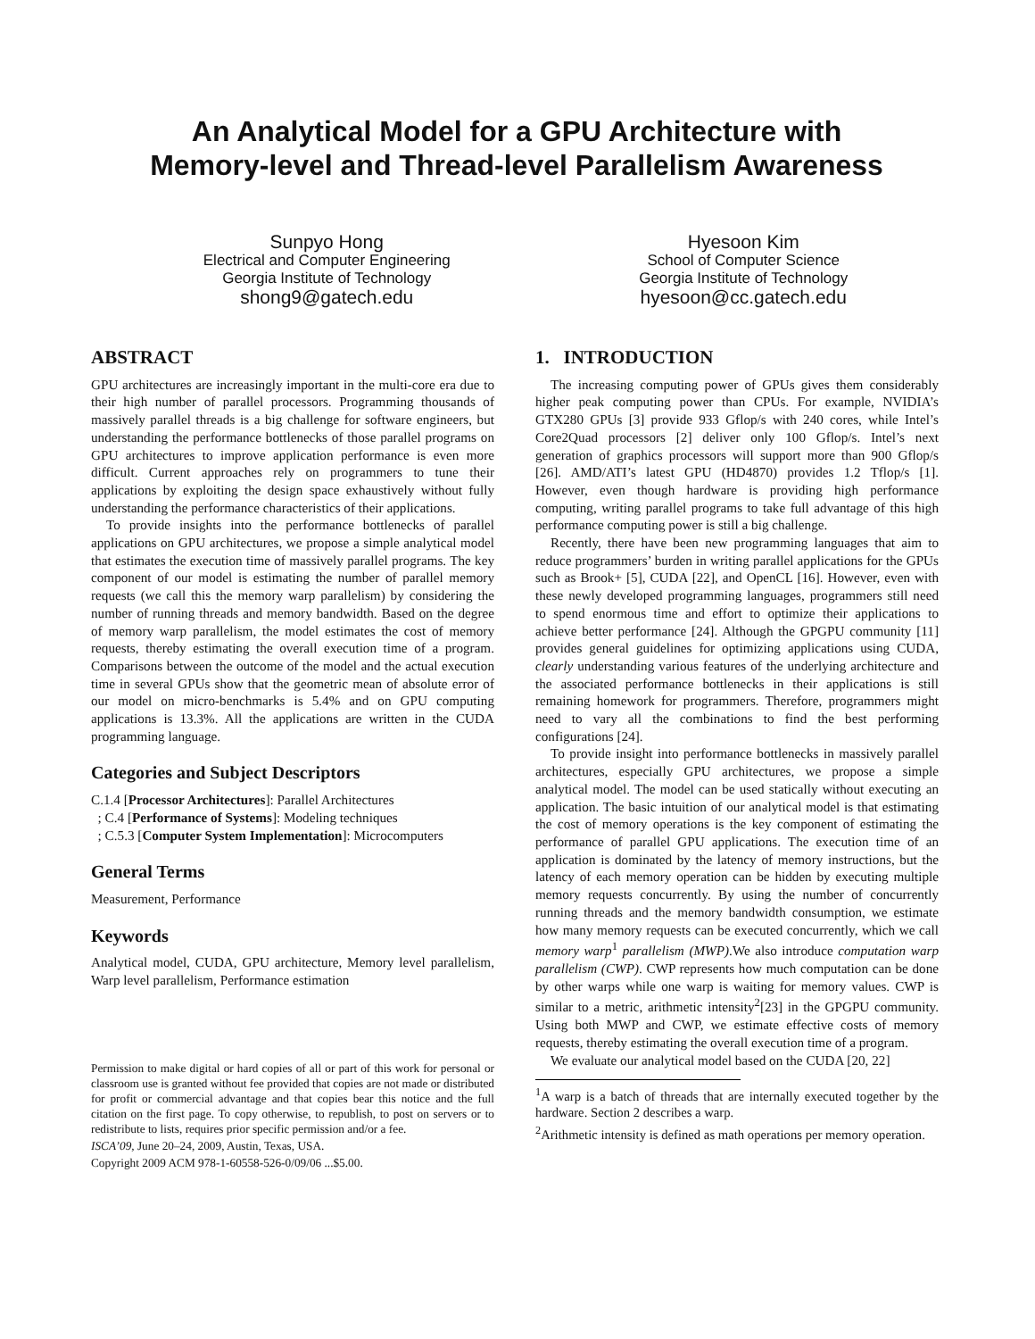An Analytical Model for a GPU Architecture with
Memory-level and Thread-level Parallelism Awareness
Sunpyo Hong
Electrical and Computer Engineering
Georgia Institute of Technology
shong9@gatech.edu
Hyesoon Kim
School of Computer Science
Georgia Institute of Technology
hyesoon@cc.gatech.edu
ABSTRACT
GPU architectures are increasingly important in the multi-core era due to their high number of parallel processors. Programming thousands of massively parallel threads is a big challenge for software engineers, but understanding the performance bottlenecks of those parallel programs on GPU architectures to improve application performance is even more difficult. Current approaches rely on programmers to tune their applications by exploiting the design space exhaustively without fully understanding the performance characteristics of their applications.
To provide insights into the performance bottlenecks of parallel applications on GPU architectures, we propose a simple analytical model that estimates the execution time of massively parallel programs. The key component of our model is estimating the number of parallel memory requests (we call this the memory warp parallelism) by considering the number of running threads and memory bandwidth. Based on the degree of memory warp parallelism, the model estimates the cost of memory requests, thereby estimating the overall execution time of a program. Comparisons between the outcome of the model and the actual execution time in several GPUs show that the geometric mean of absolute error of our model on micro-benchmarks is 5.4% and on GPU computing applications is 13.3%. All the applications are written in the CUDA programming language.
Categories and Subject Descriptors
C.1.4 [Processor Architectures]: Parallel Architectures
; C.4 [Performance of Systems]: Modeling techniques
; C.5.3 [Computer System Implementation]: Microcomputers
General Terms
Measurement, Performance
Keywords
Analytical model, CUDA, GPU architecture, Memory level parallelism, Warp level parallelism, Performance estimation
Permission to make digital or hard copies of all or part of this work for personal or classroom use is granted without fee provided that copies are not made or distributed for profit or commercial advantage and that copies bear this notice and the full citation on the first page. To copy otherwise, to republish, to post on servers or to redistribute to lists, requires prior specific permission and/or a fee.
ISCA’09, June 20–24, 2009, Austin, Texas, USA.
Copyright 2009 ACM 978-1-60558-526-0/09/06 ...$5.00.
1. INTRODUCTION
The increasing computing power of GPUs gives them considerably higher peak computing power than CPUs. For example, NVIDIA’s GTX280 GPUs [3] provide 933 Gflop/s with 240 cores, while Intel’s Core2Quad processors [2] deliver only 100 Gflop/s. Intel’s next generation of graphics processors will support more than 900 Gflop/s [26]. AMD/ATI’s latest GPU (HD4870) provides 1.2 Tflop/s [1]. However, even though hardware is providing high performance computing, writing parallel programs to take full advantage of this high performance computing power is still a big challenge.
Recently, there have been new programming languages that aim to reduce programmers’ burden in writing parallel applications for the GPUs such as Brook+ [5], CUDA [22], and OpenCL [16]. However, even with these newly developed programming languages, programmers still need to spend enormous time and effort to optimize their applications to achieve better performance [24]. Although the GPGPU community [11] provides general guidelines for optimizing applications using CUDA, clearly understanding various features of the underlying architecture and the associated performance bottlenecks in their applications is still remaining homework for programmers. Therefore, programmers might need to vary all the combinations to find the best performing configurations [24].
To provide insight into performance bottlenecks in massively parallel architectures, especially GPU architectures, we propose a simple analytical model. The model can be used statically without executing an application. The basic intuition of our analytical model is that estimating the cost of memory operations is the key component of estimating the performance of parallel GPU applications. The execution time of an application is dominated by the latency of memory instructions, but the latency of each memory operation can be hidden by executing multiple memory requests concurrently. By using the number of concurrently running threads and the memory bandwidth consumption, we estimate how many memory requests can be executed concurrently, which we call memory warp<sup>1</sup> parallelism (MWP).We also introduce computation warp parallelism (CWP). CWP represents how much computation can be done by other warps while one warp is waiting for memory values. CWP is similar to a metric, arithmetic intensity<sup>2</sup>[23] in the GPGPU community. Using both MWP and CWP, we estimate effective costs of memory requests, thereby estimating the overall execution time of a program.
We evaluate our analytical model based on the CUDA [20, 22]
<sup>1</sup> A warp is a batch of threads that are internally executed together by the hardware. Section 2 describes a warp.
<sup>2</sup> Arithmetic intensity is defined as math operations per memory operation.